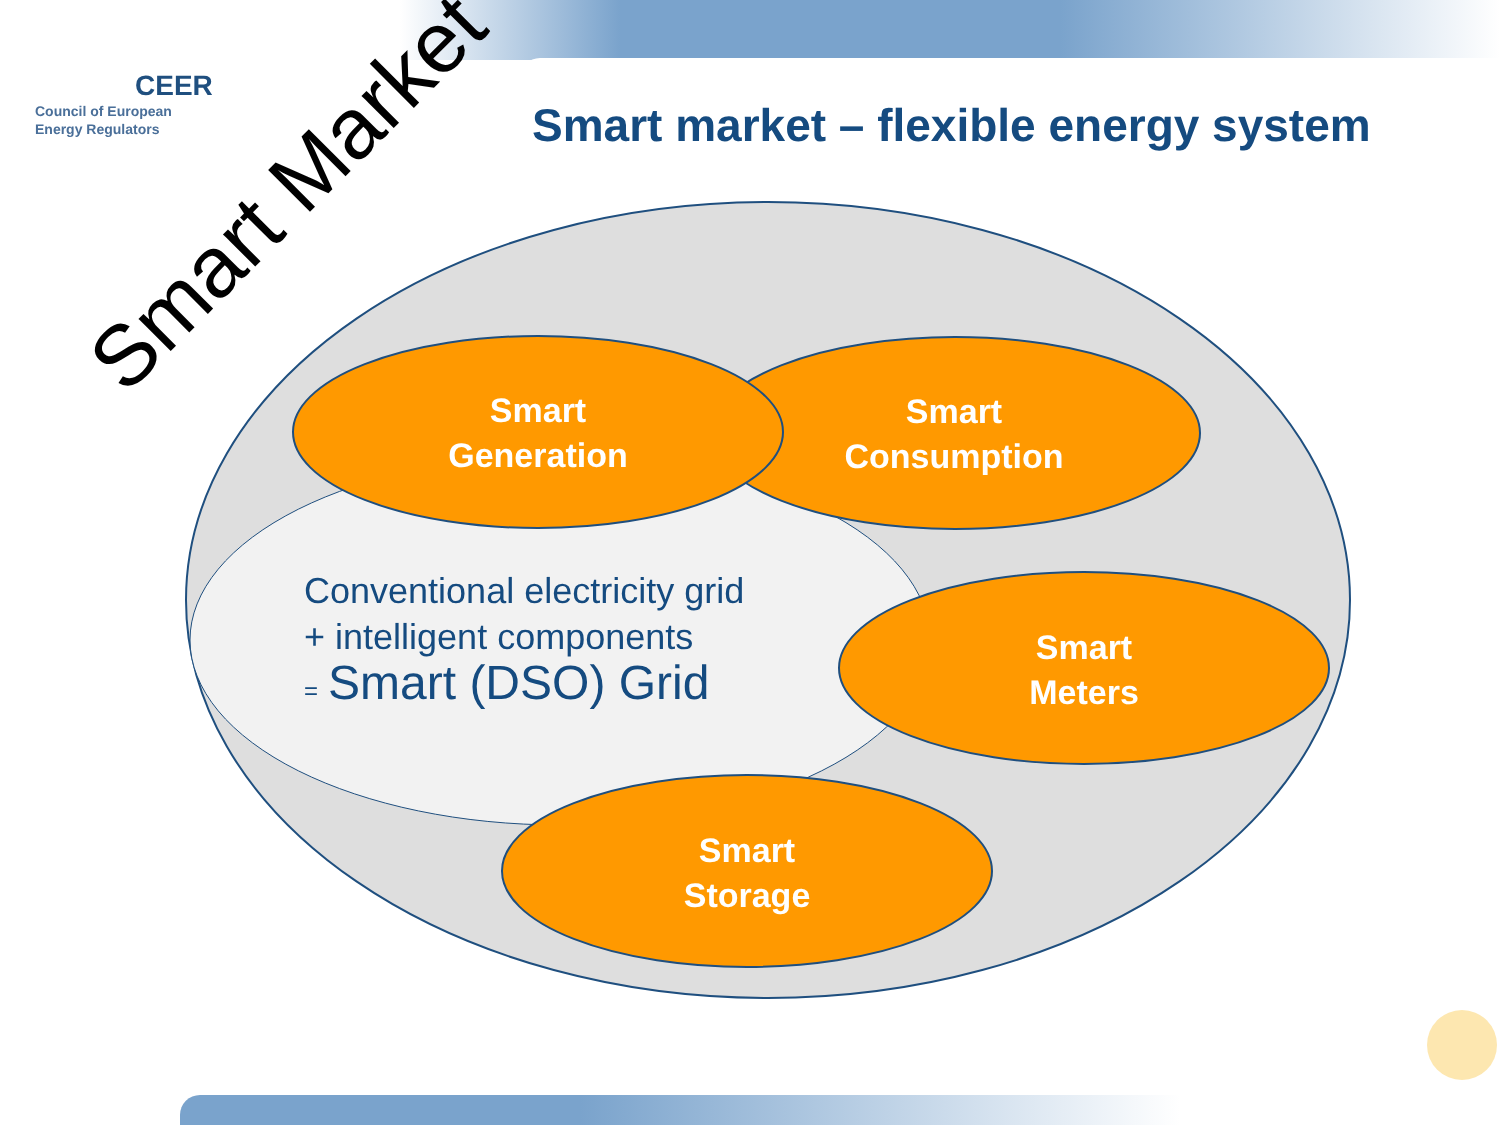CEER
Council of European
Energy Regulators
Smart market – flexible energy system
Smart Market
Smart
Generation
Smart
Consumption
Smart
Meters
Smart
Storage
Conventional electricity grid
+ intelligent components
= Smart (DSO) Grid